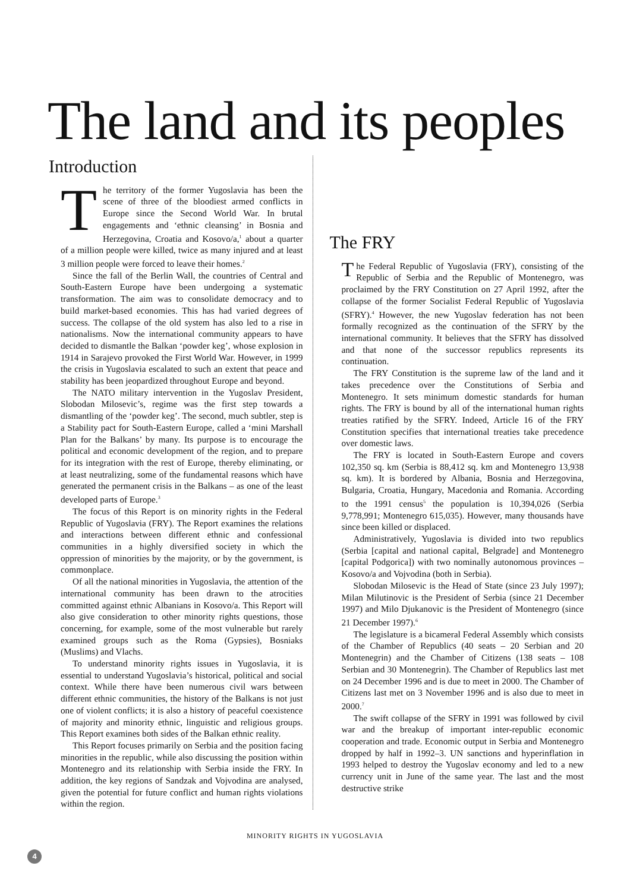The land and its peoples
Introduction
The territory of the former Yugoslavia has been the scene of three of the bloodiest armed conflicts in Europe since the Second World War. In brutal engagements and ‘ethnic cleansing’ in Bosnia and Herzegovina, Croatia and Kosovo/a,<sup>1</sup> about a quarter of a million people were killed, twice as many injured and at least 3 million people were forced to leave their homes.<sup>2</sup>
Since the fall of the Berlin Wall, the countries of Central and South-Eastern Europe have been undergoing a systematic transformation. The aim was to consolidate democracy and to build market-based economies. This has had varied degrees of success. The collapse of the old system has also led to a rise in nationalisms. Now the international community appears to have decided to dismantle the Balkan ‘powder keg’, whose explosion in 1914 in Sarajevo provoked the First World War. However, in 1999 the crisis in Yugoslavia escalated to such an extent that peace and stability has been jeopardized throughout Europe and beyond.
The NATO military intervention in the Yugoslav President, Slobodan Milosevic’s, regime was the first step towards a dismantling of the ‘powder keg’. The second, much subtler, step is a Stability pact for South-Eastern Europe, called a ‘mini Marshall Plan for the Balkans’ by many. Its purpose is to encourage the political and economic development of the region, and to prepare for its integration with the rest of Europe, thereby eliminating, or at least neutralizing, some of the fundamental reasons which have generated the permanent crisis in the Balkans – as one of the least developed parts of Europe.<sup>3</sup>
The focus of this Report is on minority rights in the Federal Republic of Yugoslavia (FRY). The Report examines the relations and interactions between different ethnic and confessional communities in a highly diversified society in which the oppression of minorities by the majority, or by the government, is commonplace.
Of all the national minorities in Yugoslavia, the attention of the international community has been drawn to the atrocities committed against ethnic Albanians in Kosovo/a. This Report will also give consideration to other minority rights questions, those concerning, for example, some of the most vulnerable but rarely examined groups such as the Roma (Gypsies), Bosniaks (Muslims) and Vlachs.
To understand minority rights issues in Yugoslavia, it is essential to understand Yugoslavia’s historical, political and social context. While there have been numerous civil wars between different ethnic communities, the history of the Balkans is not just one of violent conflicts; it is also a history of peaceful coexistence of majority and minority ethnic, linguistic and religious groups. This Report examines both sides of the Balkan ethnic reality.
This Report focuses primarily on Serbia and the position facing minorities in the republic, while also discussing the position within Montenegro and its relationship with Serbia inside the FRY. In addition, the key regions of Sandzak and Vojvodina are analysed, given the potential for future conflict and human rights violations within the region.
The FRY
The Federal Republic of Yugoslavia (FRY), consisting of the Republic of Serbia and the Republic of Montenegro, was proclaimed by the FRY Constitution on 27 April 1992, after the collapse of the former Socialist Federal Republic of Yugoslavia (SFRY).<sup>4</sup> However, the new Yugoslav federation has not been formally recognized as the continuation of the SFRY by the international community. It believes that the SFRY has dissolved and that none of the successor republics represents its continuation.
The FRY Constitution is the supreme law of the land and it takes precedence over the Constitutions of Serbia and Montenegro. It sets minimum domestic standards for human rights. The FRY is bound by all of the international human rights treaties ratified by the SFRY. Indeed, Article 16 of the FRY Constitution specifies that international treaties take precedence over domestic laws.
The FRY is located in South-Eastern Europe and covers 102,350 sq. km (Serbia is 88,412 sq. km and Montenegro 13,938 sq. km). It is bordered by Albania, Bosnia and Herzegovina, Bulgaria, Croatia, Hungary, Macedonia and Romania. According to the 1991 census<sup>5</sup> the population is 10,394,026 (Serbia 9,778,991; Montenegro 615,035). However, many thousands have since been killed or displaced.
Administratively, Yugoslavia is divided into two republics (Serbia [capital and national capital, Belgrade] and Montenegro [capital Podgorica]) with two nominally autonomous provinces – Kosovo/a and Vojvodina (both in Serbia).
Slobodan Milosevic is the Head of State (since 23 July 1997); Milan Milutinovic is the President of Serbia (since 21 December 1997) and Milo Djukanovic is the President of Montenegro (since 21 December 1997).<sup>6</sup>
The legislature is a bicameral Federal Assembly which consists of the Chamber of Republics (40 seats – 20 Serbian and 20 Montenegrin) and the Chamber of Citizens (138 seats – 108 Serbian and 30 Montenegrin). The Chamber of Republics last met on 24 December 1996 and is due to meet in 2000. The Chamber of Citizens last met on 3 November 1996 and is also due to meet in 2000.<sup>7</sup>
The swift collapse of the SFRY in 1991 was followed by civil war and the breakup of important inter-republic economic cooperation and trade. Economic output in Serbia and Montenegro dropped by half in 1992–3. UN sanctions and hyperinflation in 1993 helped to destroy the Yugoslav economy and led to a new currency unit in June of the same year. The last and the most destructive strike
MINORITY RIGHTS IN YUGOSLAVIA
4